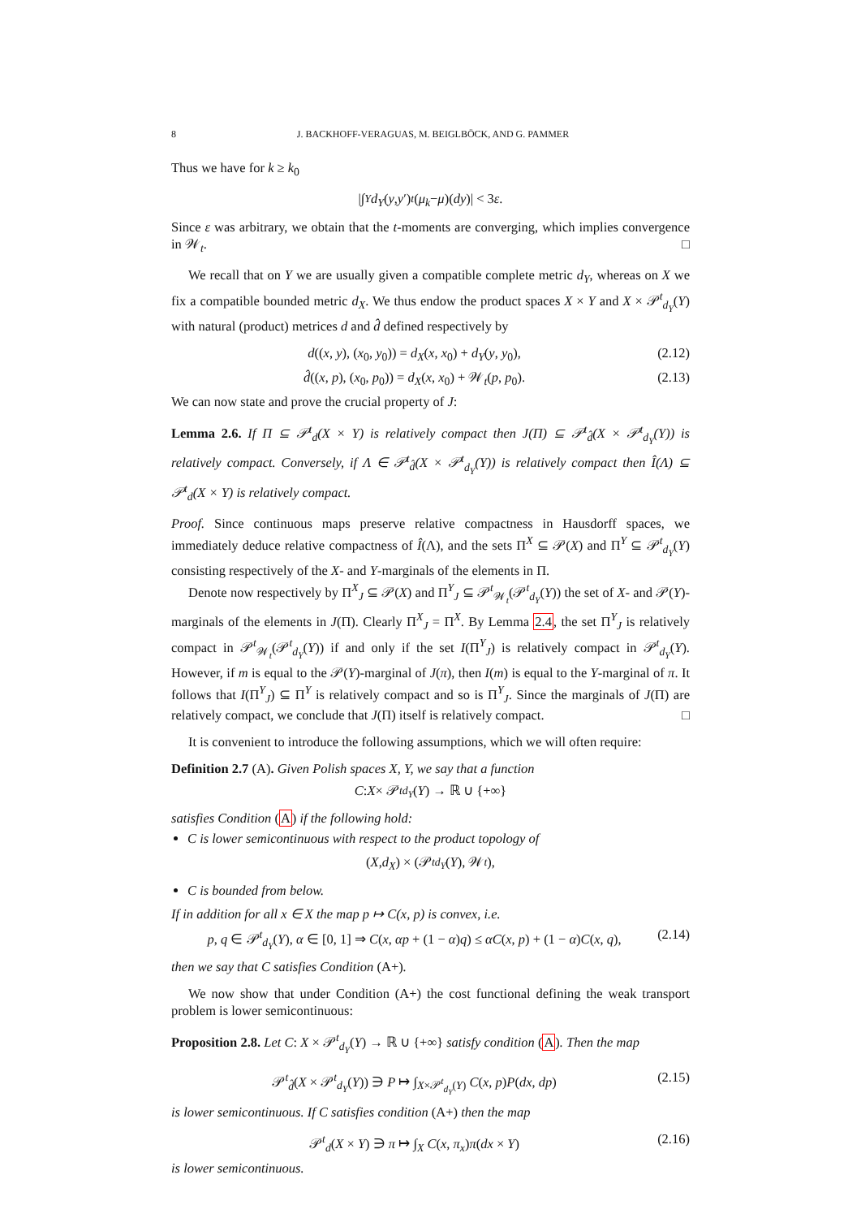8 J. BACKHOFF-VERAGUAS, M. BEIGLBÖCK, AND G. PAMMER
Thus we have for k ≥ k<sub>0</sub>
|∫<sub>Y</sub> d<sub>Y</sub> (y, y ′)<sup>t</sup> (μ<sub>k</sub> − μ)(dy)| < 3 ε.
Since ε was arbitrary, we obtain that the t-moments are converging, which implies convergence in 𝒲<sub>t</sub>. □
We recall that on Y we are usually given a compatible complete metric d<sub>Y</sub>, whereas on X we fix a compatible bounded metric d<sub>X</sub>. We thus endow the product spaces X × Y and X × 𝒫<sup>t</sup><sub>d<sub>Y</sub></sub>(Y) with natural (product) metrices d and d̂ defined respectively by
d((x, y), (x<sub>0</sub>, y<sub>0</sub>)) = d<sub>X</sub>(x, x<sub>0</sub>) + d<sub>Y</sub>(y, y<sub>0</sub>), (2.12)
d̂((x, p), (x<sub>0</sub>, p<sub>0</sub>)) = d<sub>X</sub>(x, x<sub>0</sub>) + 𝒲<sub>t</sub>(p, p<sub>0</sub>). (2.13)
We can now state and prove the crucial property of J:
Lemma 2.6. If Π ⊆ 𝒫<sup>t</sup><sub>d</sub>(X × Y) is relatively compact then J(Π) ⊆ 𝒫<sup>t</sup><sub>d̂</sub>(X × 𝒫<sup>t</sup><sub>d<sub>Y</sub></sub>(Y)) is relatively compact. Conversely, if Λ ∈ 𝒫<sup>t</sup><sub>d̂</sub>(X × 𝒫<sup>t</sup><sub>d<sub>Y</sub></sub>(Y)) is relatively compact then Î(Λ) ⊆ 𝒫<sup>t</sup><sub>d</sub>(X × Y) is relatively compact.
Proof. Since continuous maps preserve relative compactness in Hausdorff spaces, we immediately deduce relative compactness of Î(Λ), and the sets Π<sup>X</sup> ⊆ 𝒫(X) and Π<sup>Y</sup> ⊆ 𝒫<sup>t</sup><sub>d<sub>Y</sub></sub>(Y) consisting respectively of the X- and Y-marginals of the elements in Π.
Denote now respectively by Π<sup>X</sup><sub>J</sub> ⊆ 𝒫(X) and Π<sup>Y</sup><sub>J</sub> ⊆ 𝒫<sup>t</sup><sub>𝒲<sub>t</sub></sub>(𝒫<sup>t</sup><sub>d<sub>Y</sub></sub>(Y)) the set of X- and 𝒫(Y)-marginals of the elements in J(Π). Clearly Π<sup>X</sup><sub>J</sub> = Π<sup>X</sup>. By Lemma 2.4, the set Π<sup>Y</sup><sub>J</sub> is relatively compact in 𝒫<sup>t</sup><sub>𝒲<sub>t</sub></sub>(𝒫<sup>t</sup><sub>d<sub>Y</sub></sub>(Y)) if and only if the set I(Π<sup>Y</sup><sub>J</sub>) is relatively compact in 𝒫<sup>t</sup><sub>d<sub>Y</sub></sub>(Y). However, if m is equal to the 𝒫(Y)-marginal of J(π), then I(m) is equal to the Y-marginal of π. It follows that I(Π<sup>Y</sup><sub>J</sub>) ⊆ Π<sup>Y</sup> is relatively compact and so is Π<sup>Y</sup><sub>J</sub>. Since the marginals of J(Π) are relatively compact, we conclude that J(Π) itself is relatively compact. □
It is convenient to introduce the following assumptions, which we will often require:
Definition 2.7 (A). Given Polish spaces X, Y, we say that a function
C: X × 𝒫<sup>t</sup><sub>d<sub>Y</sub></sub> (Y) → ℝ ∪ {+∞}
satisfies Condition (A) if the following hold:
C is lower semicontinuous with respect to the product topology of
(X, d<sub>X</sub>) × (𝒫<sup>t</sup><sub>d<sub>Y</sub></sub> (Y), 𝒲<sub>t</sub>),
C is bounded from below.
If in addition for all x ∈ X the map p ↦ C(x, p) is convex, i.e.
p, q ∈ 𝒫<sup>t</sup><sub>d<sub>Y</sub></sub>(Y), α ∈ [0, 1] ⇒ C(x, αp + (1 − α)q) ≤ αC(x, p) + (1 − α)C(x, q), (2.14)
then we say that C satisfies Condition (A+).
We now show that under Condition (A+) the cost functional defining the weak transport problem is lower semicontinuous:
Proposition 2.8. Let C: X × 𝒫<sup>t</sup><sub>d<sub>Y</sub></sub>(Y) → ℝ ∪ {+∞} satisfy condition (A). Then the map
𝒫<sup>t</sup><sub>d̂</sub>(X × 𝒫<sup>t</sup><sub>d<sub>Y</sub></sub>(Y)) ∋ P ↦ ∫<sub>X×𝒫<sup>t</sup><sub>d<sub>Y</sub></sub>(Y)</sub> C(x, p)P(dx, dp) (2.15)
is lower semicontinuous. If C satisfies condition (A+) then the map
𝒫<sup>t</sup><sub>d</sub>(X × Y) ∋ π ↦ ∫<sub>X</sub> C(x, π<sub>x</sub>)π(dx × Y) (2.16)
is lower semicontinuous.